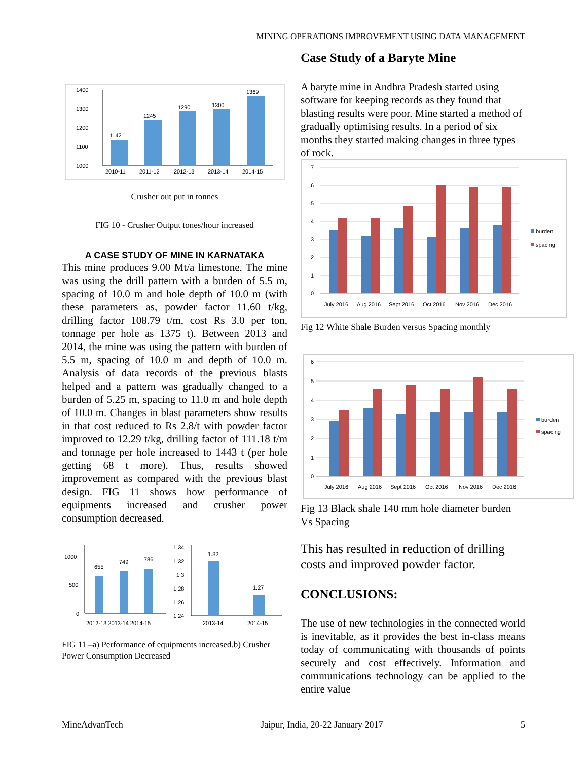MINING OPERATIONS IMPROVEMENT USING DATA MANAGEMENT
1400
1300
1200
1100
1000
1142
1245
1290
1300
1369
2010-11
2011-12
2012-13
2013-14
2014-15
Crusher out put in tonnes
FIG 10 - Crusher Output tones/hour increased
A CASE STUDY OF MINE IN KARNATAKA
This mine produces 9.00 Mt/a limestone. The mine was using the drill pattern with a burden of 5.5 m, spacing of 10.0 m and hole depth of 10.0 m (with these parameters as, powder factor 11.60 t/kg, drilling factor 108.79 t/m, cost Rs 3.0 per ton, tonnage per hole as 1375 t). Between 2013 and 2014, the mine was using the pattern with burden of 5.5 m, spacing of 10.0 m and depth of 10.0 m. Analysis of data records of the previous blasts helped and a pattern was gradually changed to a burden of 5.25 m, spacing to 11.0 m and hole depth of 10.0 m. Changes in blast parameters show results in that cost reduced to Rs 2.8/t with powder factor improved to 12.29 t/kg, drilling factor of 111.18 t/m and tonnage per hole increased to 1443 t (per hole getting 68 t more). Thus, results showed improvement as compared with the previous blast design. FIG 11 shows how performance of equipments increased and crusher power consumption decreased.
1000
500
0
655
749
786
2012-13 2013-14 2014-15
1.34
1.32
1.3
1.28
1.26
1.24
1.32
1.27
2013-14
2014-15
FIG 11 –a) Performance of equipments increased.b) Crusher Power Consumption Decreased
Case Study of a Baryte Mine
A baryte mine in Andhra Pradesh started using software for keeping records as they found that blasting results were poor. Mine started a method of gradually optimising results. In a period of six months they started making changes in three types of rock.
7
6
5
4
3
2
1
0
July 2016
Aug 2016
Sept 2016
Oct 2016
Nov 2016
Dec 2016
burden
spacing
Fig 12 White Shale Burden versus Spacing monthly
6
5
4
3
2
1
0
July 2016
Aug 2016
Sept 2016
Oct 2016
Nov 2016
Dec 2016
burden
spacing
Fig 13 Black shale 140 mm hole diameter burden Vs Spacing
This has resulted in reduction of drilling costs and improved powder factor.
CONCLUSIONS:
The use of new technologies in the connected world is inevitable, as it provides the best in-class means today of communicating with thousands of points securely and cost effectively. Information and communications technology can be applied to the entire value
MineAdvanTech Jaipur, India, 20-22 January 2017 5